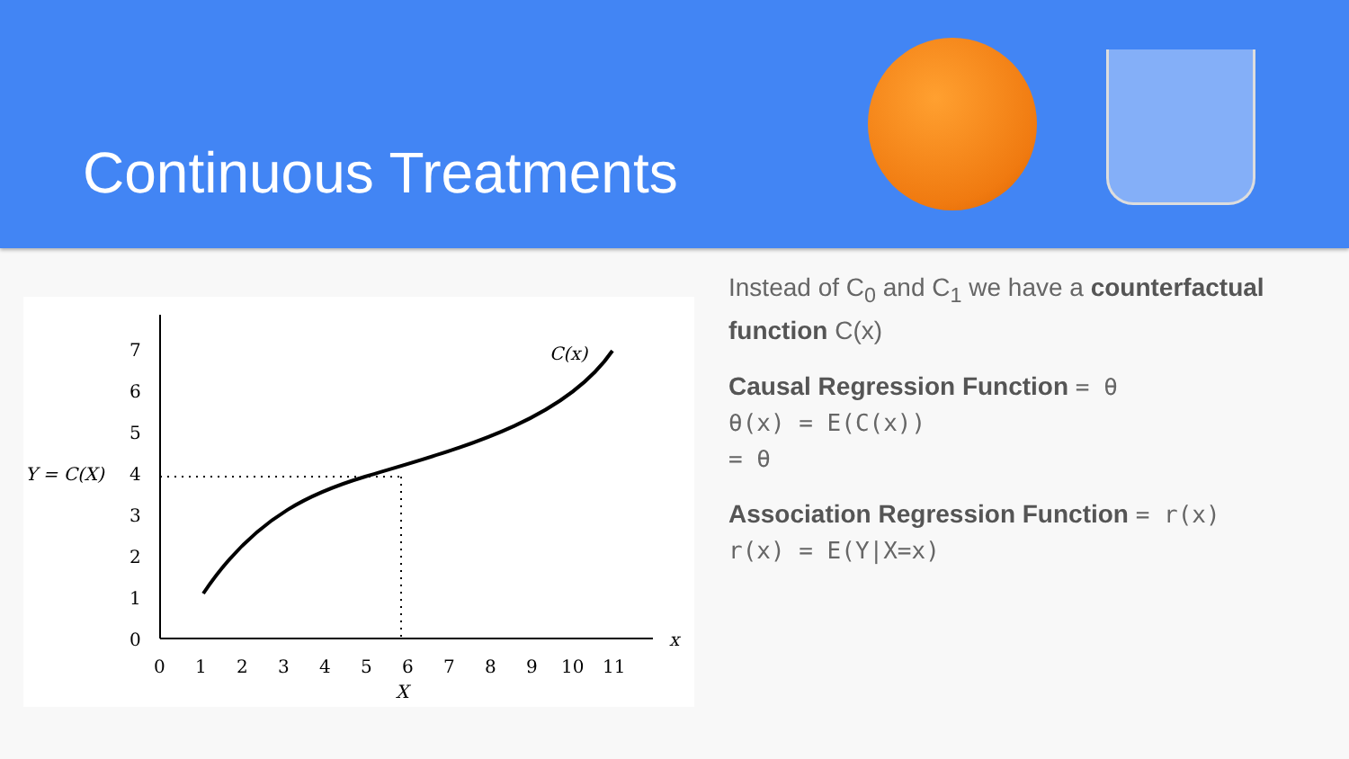Continuous Treatments
0
1
2
3
4
5
6
7
Y = C(X)
C(x)
0
1
2
3
4
5
6
7
8
9
10
11
X
x
Instead of C<sub>0</sub> and C<sub>1</sub> we have a counterfactual function C(x)
Causal Regression Function = θ
θ(x) = E(C(x))
= θ
Association Regression Function = r(x)
r(x) = E(Y|X=x)